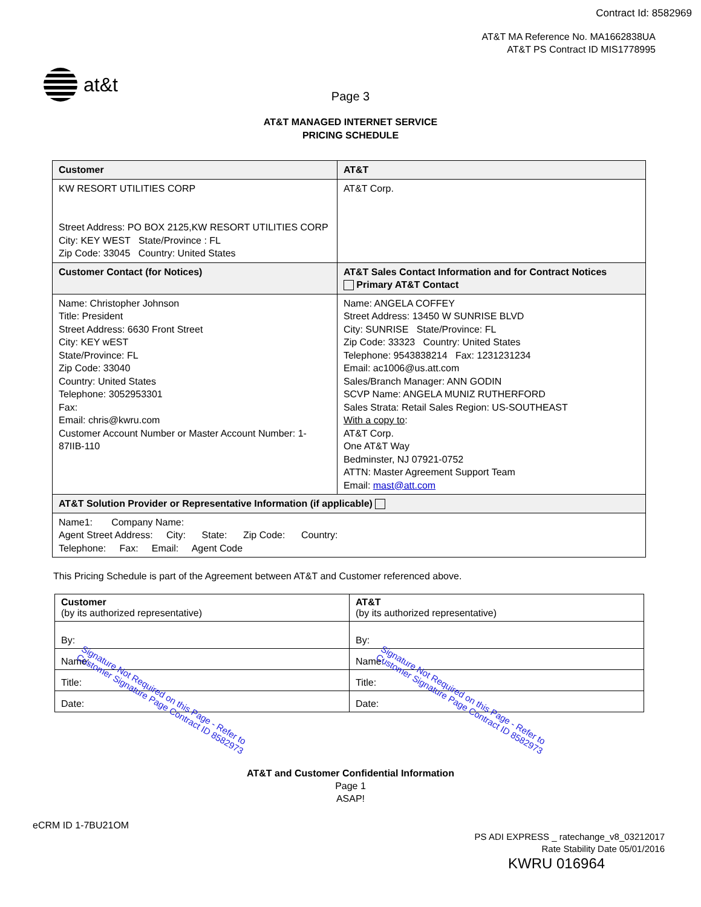Contract Id: 8582969
AT&T MA Reference No. MA1662838UA
AT&T PS Contract ID MIS1778995
at&t
Page 3
AT&T MANAGED INTERNET SERVICE
PRICING SCHEDULE
| Customer | AT&T |
| --- | --- |
| KW RESORT UTILITIES CORP Street Address: PO BOX 2125,KW RESORT UTILITIES CORP City: KEY WEST State/Province : FL Zip Code: 33045 Country: United States | AT&T Corp. |
| Customer Contact (for Notices) | AT&T Sales Contact Information and for Contract Notices Primary AT&T Contact |
| Name: Christopher Johnson Title: President Street Address: 6630 Front Street City: KEY wEST State/Province: FL Zip Code: 33040 Country: United States Telephone: 3052953301 Fax: Email: chris@kwru.com Customer Account Number or Master Account Number: 1-87IIB-110 | Name: ANGELA COFFEY Street Address: 13450 W SUNRISE BLVD City: SUNRISE State/Province: FL Zip Code: 33323 Country: United States Telephone: 9543838214 Fax: 1231231234 Email: ac1006@us.att.com Sales/Branch Manager: ANN GODIN SCVP Name: ANGELA MUNIZ RUTHERFORD Sales Strata: Retail Sales Region: US-SOUTHEAST With a copy to : AT&T Corp. One AT&T Way Bedminster, NJ 07921-0752 ATTN: Master Agreement Support Team Email: mast@att.com |
| AT&T Solution Provider or Representative Information (if applicable) | |
| Name1: Company Name: Agent Street Address: City: State: Zip Code: Country: Telephone: Fax: Email: Agent Code | |
This Pricing Schedule is part of the Agreement between AT&T and Customer referenced above.
| Customer (by its authorized representative) | AT&T (by its authorized representative) |
| By: | By: |
| Name: | Name: |
| Title: | Title: |
| Date: | Date: |
Signature Not Required on this Page - Refer to
Customer Signature Page Contract ID 8582973
Signature Not Required on this Page - Refer to
Customer Signature Page Contract ID 8582973
AT&T and Customer Confidential Information
Page 1
ASAP!
eCRM ID 1-7BU21OM
PS ADI EXPRESS _ ratechange_v8_03212017
Rate Stability Date 05/01/2016
KWRU 016964